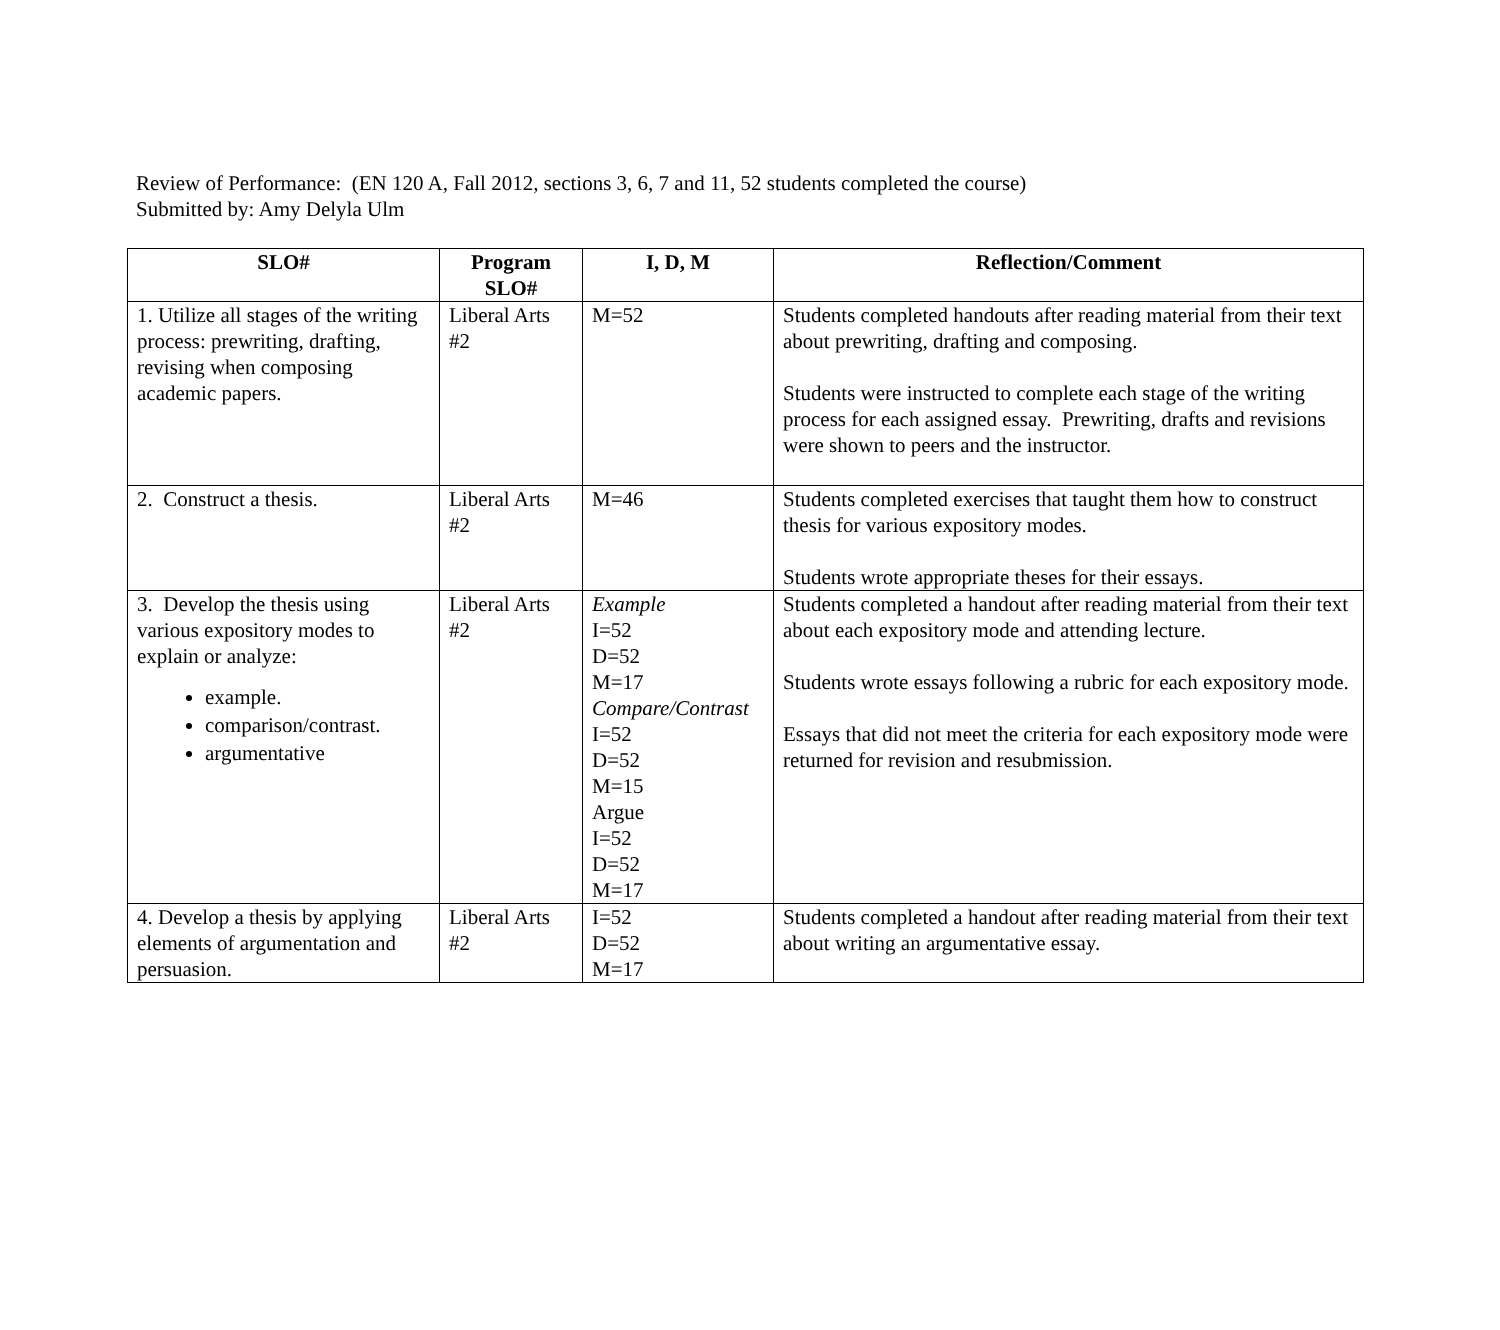Review of Performance: (EN 120 A, Fall 2012, sections 3, 6, 7 and 11, 52 students completed the course)
Submitted by: Amy Delyla Ulm
| SLO# | Program SLO# | I, D, M | Reflection/Comment |
| --- | --- | --- | --- |
| 1. Utilize all stages of the writing process: prewriting, drafting, revising when composing academic papers. | Liberal Arts #2 | M=52 | Students completed handouts after reading material from their text about prewriting, drafting and composing. Students were instructed to complete each stage of the writing process for each assigned essay. Prewriting, drafts and revisions were shown to peers and the instructor. |
| 2. Construct a thesis. | Liberal Arts #2 | M=46 | Students completed exercises that taught them how to construct thesis for various expository modes. Students wrote appropriate theses for their essays. |
| 3. Develop the thesis using various expository modes to explain or analyze: example. comparison/contrast. argumentative | Liberal Arts #2 | Example I=52 D=52 M=17 Compare/Contrast I=52 D=52 M=15 Argue I=52 D=52 M=17 | Students completed a handout after reading material from their text about each expository mode and attending lecture. Students wrote essays following a rubric for each expository mode. Essays that did not meet the criteria for each expository mode were returned for revision and resubmission. |
| 4. Develop a thesis by applying elements of argumentation and persuasion. | Liberal Arts #2 | I=52 D=52 M=17 | Students completed a handout after reading material from their text about writing an argumentative essay. |